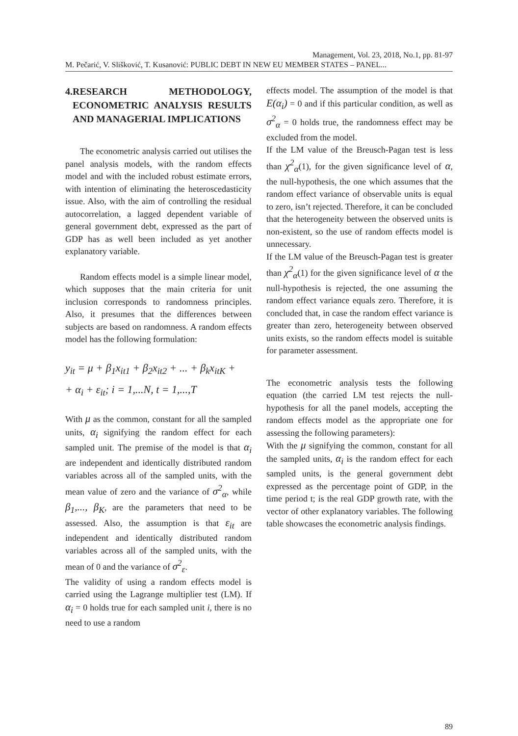Management, Vol. 23, 2018, No.1, pp. 81-97
M. Pečarić, V. Slišković, T. Kusanović: PUBLIC DEBT IN NEW EU MEMBER STATES – PANEL...
4. RESEARCH METHODOLOGY, ECONOMETRIC ANALYSIS RESULTS AND MANAGERIAL IMPLICATIONS
The econometric analysis carried out utilises the panel analysis models, with the random effects model and with the included robust estimate errors, with intention of eliminating the heteroscedasticity issue. Also, with the aim of controlling the residual autocorrelation, a lagged dependent variable of general government debt, expressed as the part of GDP has as well been included as yet another explanatory variable.
Random effects model is a simple linear model, which supposes that the main criteria for unit inclusion corresponds to randomness principles. Also, it presumes that the differences between subjects are based on randomness. A random effects model has the following formulation:
y<sub>it</sub> = μ + β<sub>1</sub>x<sub>it1</sub> + β<sub>2</sub>x<sub>it2</sub> + ... + β<sub>k</sub>x<sub>itK</sub> +
+ α<sub>i</sub> + ε<sub>it</sub>; i = 1,...N, t = 1,...,T
With μ as the common, constant for all the sampled units, α<sub>i</sub> signifying the random effect for each sampled unit. The premise of the model is that α<sub>i</sub> are independent and identically distributed random variables across all of the sampled units, with the mean value of zero and the variance of σ<sup>2</sup><sub>α</sub>, while β<sub>1</sub>,..., β<sub>K</sub>, are the parameters that need to be assessed. Also, the assumption is that ε<sub>it</sub> are independent and identically distributed random variables across all of the sampled units, with the mean of 0 and the variance of σ<sup>2</sup><sub>ε</sub>.
The validity of using a random effects model is carried using the Lagrange multiplier test (LM). If α<sub>i</sub> = 0 holds true for each sampled unit i, there is no need to use a random
effects model. The assumption of the model is that E(α<sub>i</sub>) = 0 and if this particular condition, as well as σ<sup>2</sup><sub>α</sub> = 0 holds true, the randomness effect may be excluded from the model.
If the LM value of the Breusch-Pagan test is less than χ<sup>2</sup><sub>α</sub>(1), for the given significance level of α, the null-hypothesis, the one which assumes that the random effect variance of observable units is equal to zero, isn’t rejected. Therefore, it can be concluded that the heterogeneity between the observed units is non-existent, so the use of random effects model is unnecessary.
If the LM value of the Breusch-Pagan test is greater than χ<sup>2</sup><sub>α</sub>(1) for the given significance level of α the null-hypothesis is rejected, the one assuming the random effect variance equals zero. Therefore, it is concluded that, in case the random effect variance is greater than zero, heterogeneity between observed units exists, so the random effects model is suitable for parameter assessment.
The econometric analysis tests the following equation (the carried LM test rejects the null-hypothesis for all the panel models, accepting the random effects model as the appropriate one for assessing the following parameters):
With the μ signifying the common, constant for all the sampled units, α<sub>i</sub> is the random effect for each sampled units, is the general government debt expressed as the percentage point of GDP, in the time period t; is the real GDP growth rate, with the vector of other explanatory variables. The following table showcases the econometric analysis findings.
89